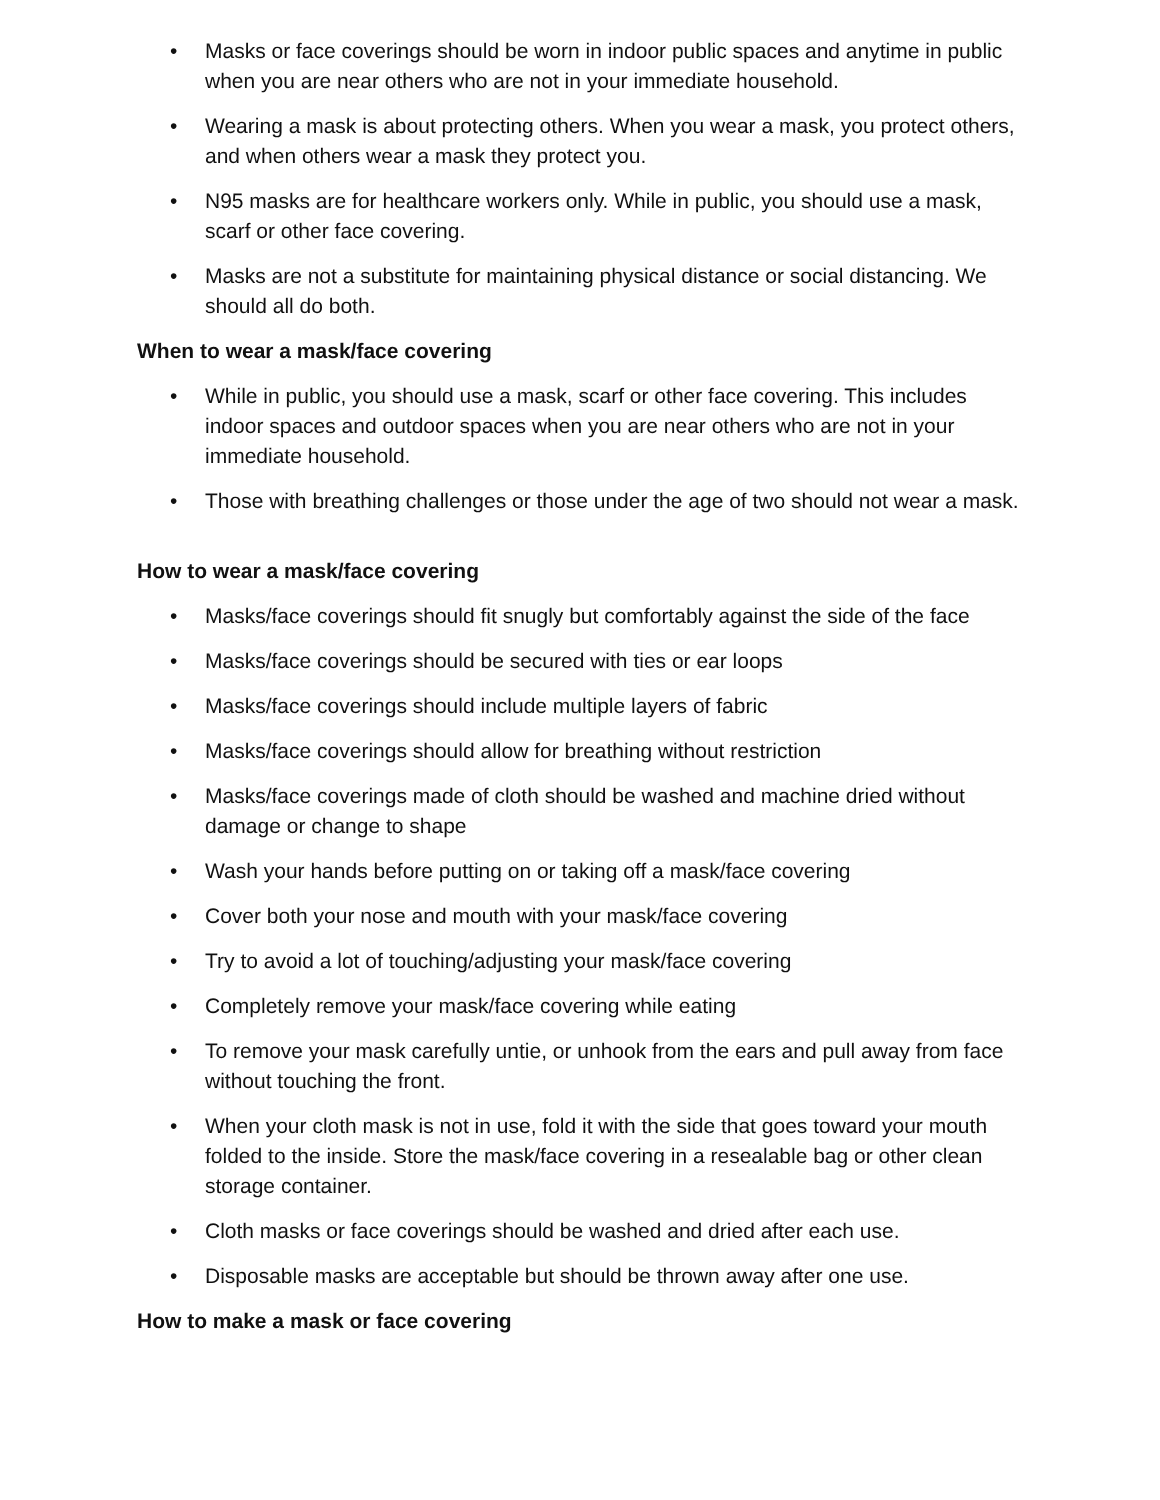• Masks or face coverings should be worn in indoor public spaces and anytime in public when you are near others who are not in your immediate household.
• Wearing a mask is about protecting others. When you wear a mask, you protect others, and when others wear a mask they protect you.
• N95 masks are for healthcare workers only. While in public, you should use a mask, scarf or other face covering.
• Masks are not a substitute for maintaining physical distance or social distancing. We should all do both.
When to wear a mask/face covering
• While in public, you should use a mask, scarf or other face covering. This includes indoor spaces and outdoor spaces when you are near others who are not in your immediate household.
• Those with breathing challenges or those under the age of two should not wear a mask.
How to wear a mask/face covering
• Masks/face coverings should fit snugly but comfortably against the side of the face
• Masks/face coverings should be secured with ties or ear loops
• Masks/face coverings should include multiple layers of fabric
• Masks/face coverings should allow for breathing without restriction
• Masks/face coverings made of cloth should be washed and machine dried without damage or change to shape
• Wash your hands before putting on or taking off a mask/face covering
• Cover both your nose and mouth with your mask/face covering
• Try to avoid a lot of touching/adjusting your mask/face covering
• Completely remove your mask/face covering while eating
• To remove your mask carefully untie, or unhook from the ears and pull away from face without touching the front.
• When your cloth mask is not in use, fold it with the side that goes toward your mouth folded to the inside. Store the mask/face covering in a resealable bag or other clean storage container.
• Cloth masks or face coverings should be washed and dried after each use.
• Disposable masks are acceptable but should be thrown away after one use.
How to make a mask or face covering